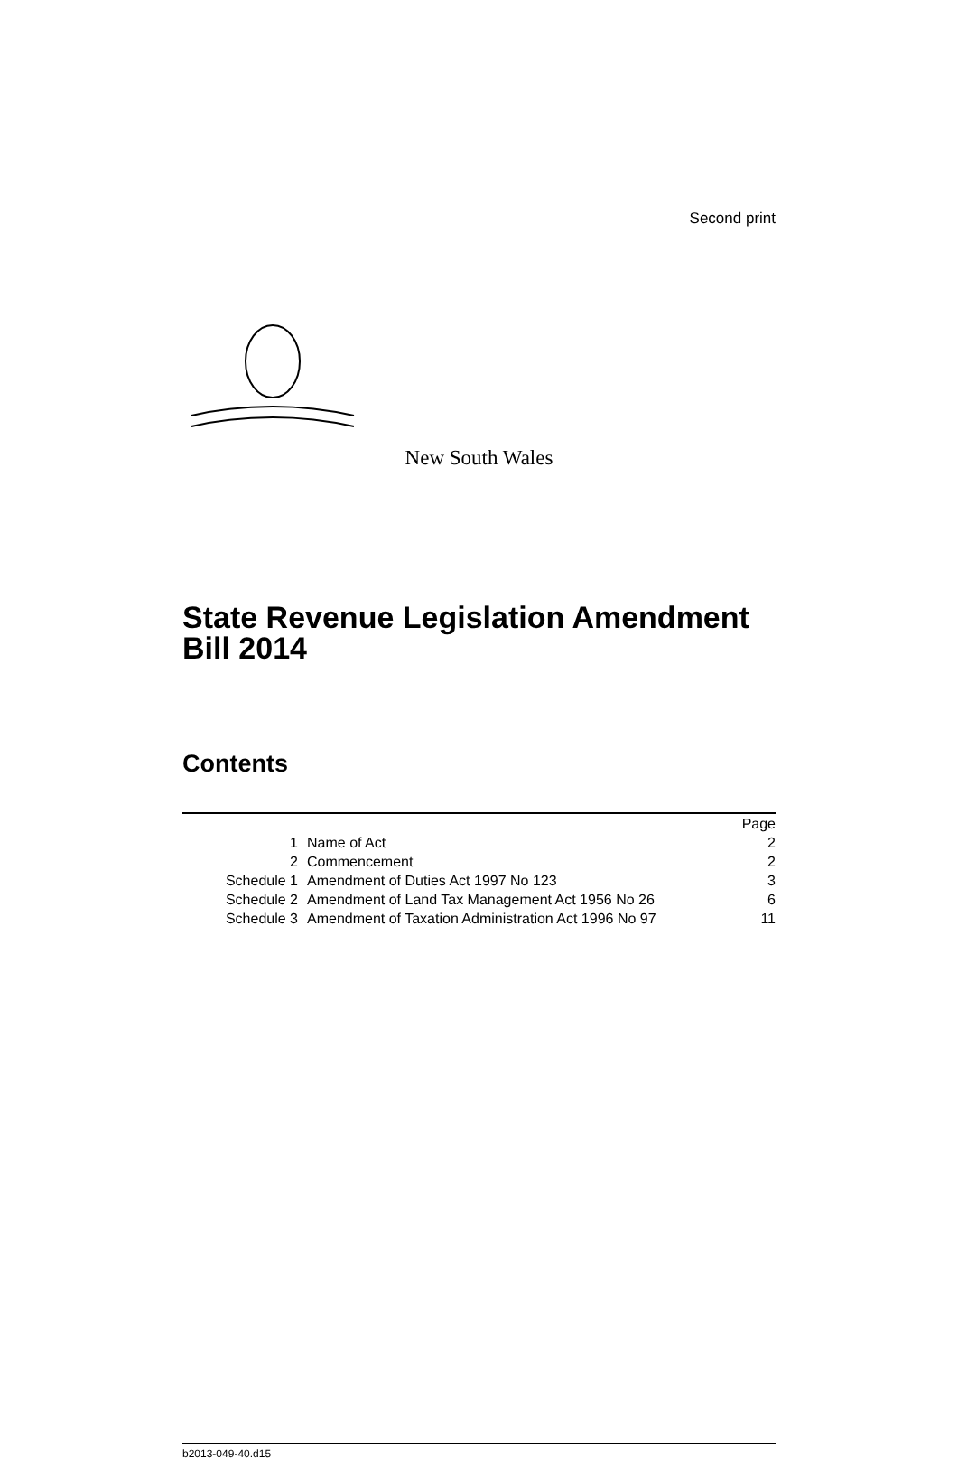Second print
New South Wales
State Revenue Legislation Amendment Bill 2014
Contents
| | | Page |
| 1 | Name of Act | 2 |
| 2 | Commencement | 2 |
| Schedule 1 | Amendment of Duties Act 1997 No 123 | 3 |
| Schedule 2 | Amendment of Land Tax Management Act 1956 No 26 | 6 |
| Schedule 3 | Amendment of Taxation Administration Act 1996 No 97 | 11 |
b2013-049-40.d15